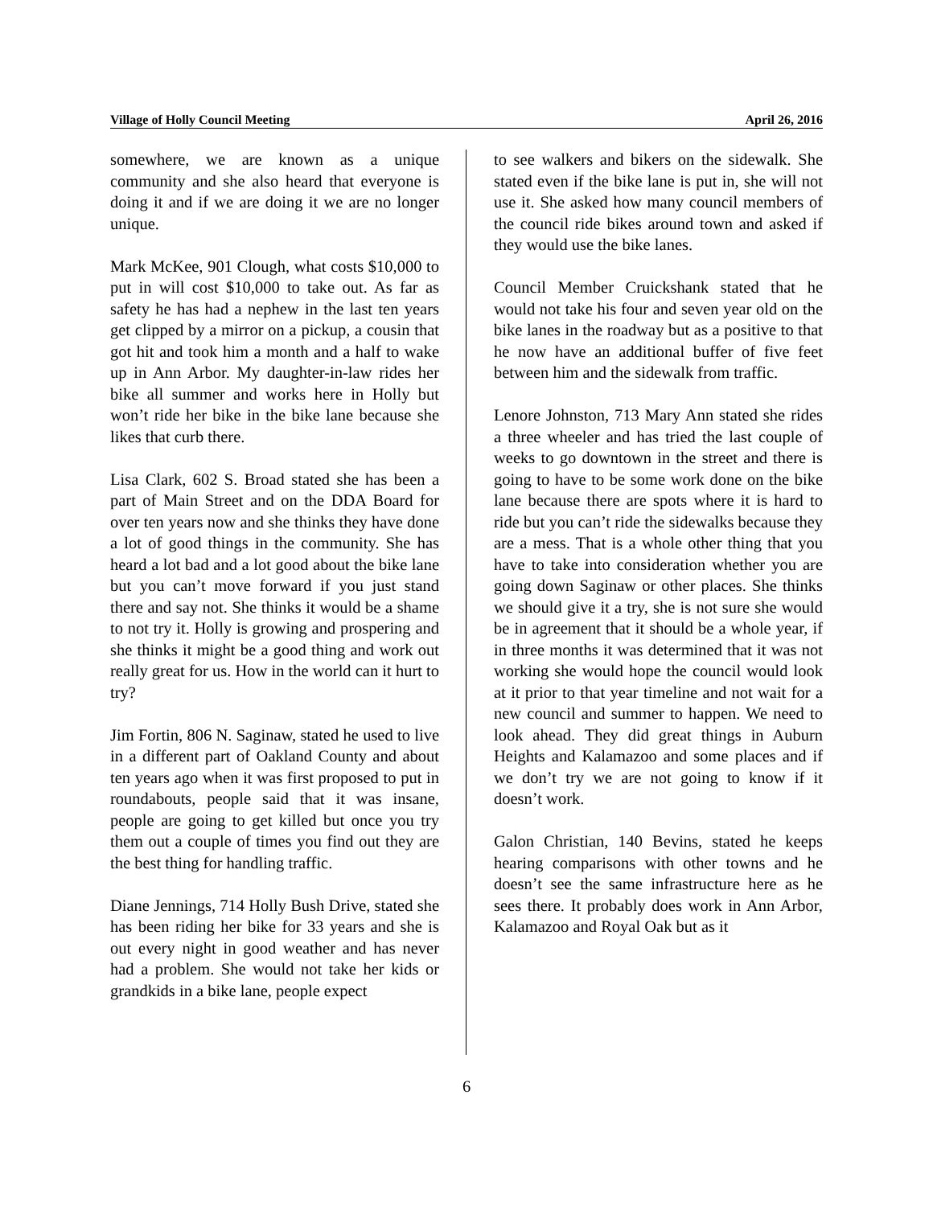Village of Holly Council Meeting April 26, 2016
somewhere, we are known as a unique community and she also heard that everyone is doing it and if we are doing it we are no longer unique.
Mark McKee, 901 Clough, what costs $10,000 to put in will cost $10,000 to take out. As far as safety he has had a nephew in the last ten years get clipped by a mirror on a pickup, a cousin that got hit and took him a month and a half to wake up in Ann Arbor. My daughter-in-law rides her bike all summer and works here in Holly but won’t ride her bike in the bike lane because she likes that curb there.
Lisa Clark, 602 S. Broad stated she has been a part of Main Street and on the DDA Board for over ten years now and she thinks they have done a lot of good things in the community. She has heard a lot bad and a lot good about the bike lane but you can’t move forward if you just stand there and say not. She thinks it would be a shame to not try it. Holly is growing and prospering and she thinks it might be a good thing and work out really great for us. How in the world can it hurt to try?
Jim Fortin, 806 N. Saginaw, stated he used to live in a different part of Oakland County and about ten years ago when it was first proposed to put in roundabouts, people said that it was insane, people are going to get killed but once you try them out a couple of times you find out they are the best thing for handling traffic.
Diane Jennings, 714 Holly Bush Drive, stated she has been riding her bike for 33 years and she is out every night in good weather and has never had a problem. She would not take her kids or grandkids in a bike lane, people expect
to see walkers and bikers on the sidewalk. She stated even if the bike lane is put in, she will not use it. She asked how many council members of the council ride bikes around town and asked if they would use the bike lanes.
Council Member Cruickshank stated that he would not take his four and seven year old on the bike lanes in the roadway but as a positive to that he now have an additional buffer of five feet between him and the sidewalk from traffic.
Lenore Johnston, 713 Mary Ann stated she rides a three wheeler and has tried the last couple of weeks to go downtown in the street and there is going to have to be some work done on the bike lane because there are spots where it is hard to ride but you can’t ride the sidewalks because they are a mess. That is a whole other thing that you have to take into consideration whether you are going down Saginaw or other places. She thinks we should give it a try, she is not sure she would be in agreement that it should be a whole year, if in three months it was determined that it was not working she would hope the council would look at it prior to that year timeline and not wait for a new council and summer to happen. We need to look ahead. They did great things in Auburn Heights and Kalamazoo and some places and if we don’t try we are not going to know if it doesn’t work.
Galon Christian, 140 Bevins, stated he keeps hearing comparisons with other towns and he doesn’t see the same infrastructure here as he sees there. It probably does work in Ann Arbor, Kalamazoo and Royal Oak but as it
6